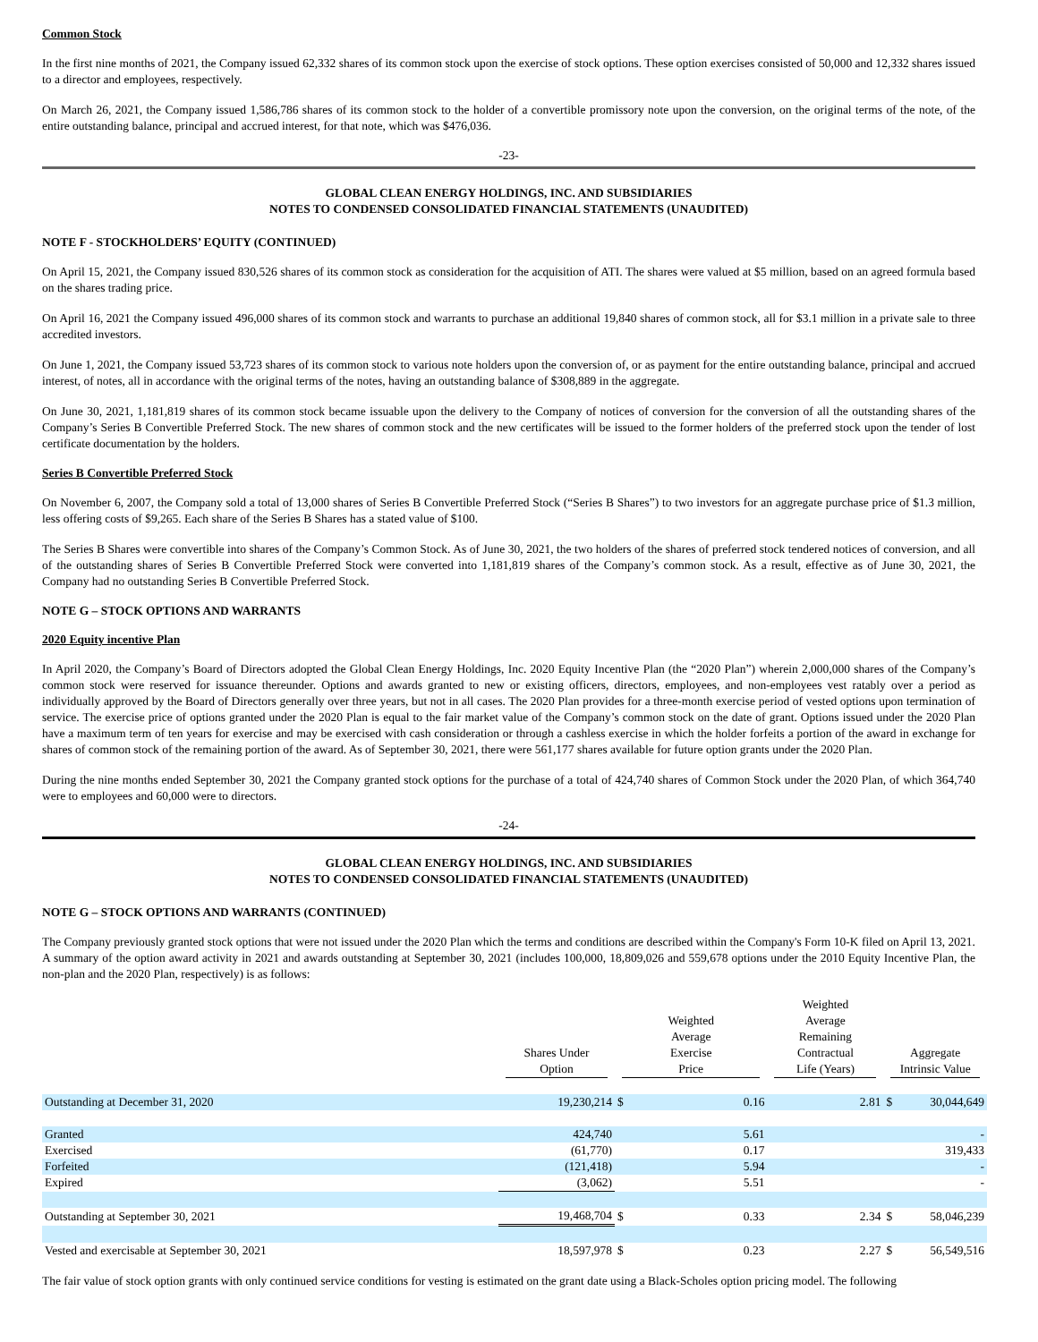Common Stock
In the first nine months of 2021, the Company issued 62,332 shares of its common stock upon the exercise of stock options. These option exercises consisted of 50,000 and 12,332 shares issued to a director and employees, respectively.
On March 26, 2021, the Company issued 1,586,786 shares of its common stock to the holder of a convertible promissory note upon the conversion, on the original terms of the note, of the entire outstanding balance, principal and accrued interest, for that note, which was $476,036.
-23-
GLOBAL CLEAN ENERGY HOLDINGS, INC. AND SUBSIDIARIES
NOTES TO CONDENSED CONSOLIDATED FINANCIAL STATEMENTS (UNAUDITED)
NOTE F - STOCKHOLDERS’ EQUITY (CONTINUED)
On April 15, 2021, the Company issued 830,526 shares of its common stock as consideration for the acquisition of ATI. The shares were valued at $5 million, based on an agreed formula based on the shares trading price.
On April 16, 2021 the Company issued 496,000 shares of its common stock and warrants to purchase an additional 19,840 shares of common stock, all for $3.1 million in a private sale to three accredited investors.
On June 1, 2021, the Company issued 53,723 shares of its common stock to various note holders upon the conversion of, or as payment for the entire outstanding balance, principal and accrued interest, of notes, all in accordance with the original terms of the notes, having an outstanding balance of $308,889 in the aggregate.
On June 30, 2021, 1,181,819 shares of its common stock became issuable upon the delivery to the Company of notices of conversion for the conversion of all the outstanding shares of the Company’s Series B Convertible Preferred Stock. The new shares of common stock and the new certificates will be issued to the former holders of the preferred stock upon the tender of lost certificate documentation by the holders.
Series B Convertible Preferred Stock
On November 6, 2007, the Company sold a total of 13,000 shares of Series B Convertible Preferred Stock (“Series B Shares”) to two investors for an aggregate purchase price of $1.3 million, less offering costs of $9,265. Each share of the Series B Shares has a stated value of $100.
The Series B Shares were convertible into shares of the Company’s Common Stock. As of June 30, 2021, the two holders of the shares of preferred stock tendered notices of conversion, and all of the outstanding shares of Series B Convertible Preferred Stock were converted into 1,181,819 shares of the Company’s common stock. As a result, effective as of June 30, 2021, the Company had no outstanding Series B Convertible Preferred Stock.
NOTE G – STOCK OPTIONS AND WARRANTS
2020 Equity incentive Plan
In April 2020, the Company’s Board of Directors adopted the Global Clean Energy Holdings, Inc. 2020 Equity Incentive Plan (the “2020 Plan”) wherein 2,000,000 shares of the Company’s common stock were reserved for issuance thereunder. Options and awards granted to new or existing officers, directors, employees, and non-employees vest ratably over a period as individually approved by the Board of Directors generally over three years, but not in all cases. The 2020 Plan provides for a three-month exercise period of vested options upon termination of service. The exercise price of options granted under the 2020 Plan is equal to the fair market value of the Company’s common stock on the date of grant. Options issued under the 2020 Plan have a maximum term of ten years for exercise and may be exercised with cash consideration or through a cashless exercise in which the holder forfeits a portion of the award in exchange for shares of common stock of the remaining portion of the award. As of September 30, 2021, there were 561,177 shares available for future option grants under the 2020 Plan.
During the nine months ended September 30, 2021 the Company granted stock options for the purchase of a total of 424,740 shares of Common Stock under the 2020 Plan, of which 364,740 were to employees and 60,000 were to directors.
-24-
GLOBAL CLEAN ENERGY HOLDINGS, INC. AND SUBSIDIARIES
NOTES TO CONDENSED CONSOLIDATED FINANCIAL STATEMENTS (UNAUDITED)
NOTE G – STOCK OPTIONS AND WARRANTS (CONTINUED)
The Company previously granted stock options that were not issued under the 2020 Plan which the terms and conditions are described within the Company's Form 10-K filed on April 13, 2021. A summary of the option award activity in 2021 and awards outstanding at September 30, 2021 (includes 100,000, 18,809,026 and 559,678 options under the 2010 Equity Incentive Plan, the non-plan and the 2020 Plan, respectively) is as follows:
| | Shares Under Option | Weighted Average Exercise Price | | Weighted Average Remaining Contractual Life (Years) | Aggregate Intrinsic Value | |
| --- | --- | --- | --- | --- | --- | --- |
| Outstanding at December 31, 2020 | 19,230,214 | $ | 0.16 | 2.81 | $ | 30,044,649 |
| Granted | 424,740 | | 5.61 | | | - |
| Exercised | (61,770) | | 0.17 | | | 319,433 |
| Forfeited | (121,418) | | 5.94 | | | - |
| Expired | (3,062) | | 5.51 | | | - |
| Outstanding at September 30, 2021 | 19,468,704 | $ | 0.33 | 2.34 | $ | 58,046,239 |
| Vested and exercisable at September 30, 2021 | 18,597,978 | $ | 0.23 | 2.27 | $ | 56,549,516 |
The fair value of stock option grants with only continued service conditions for vesting is estimated on the grant date using a Black-Scholes option pricing model. The following